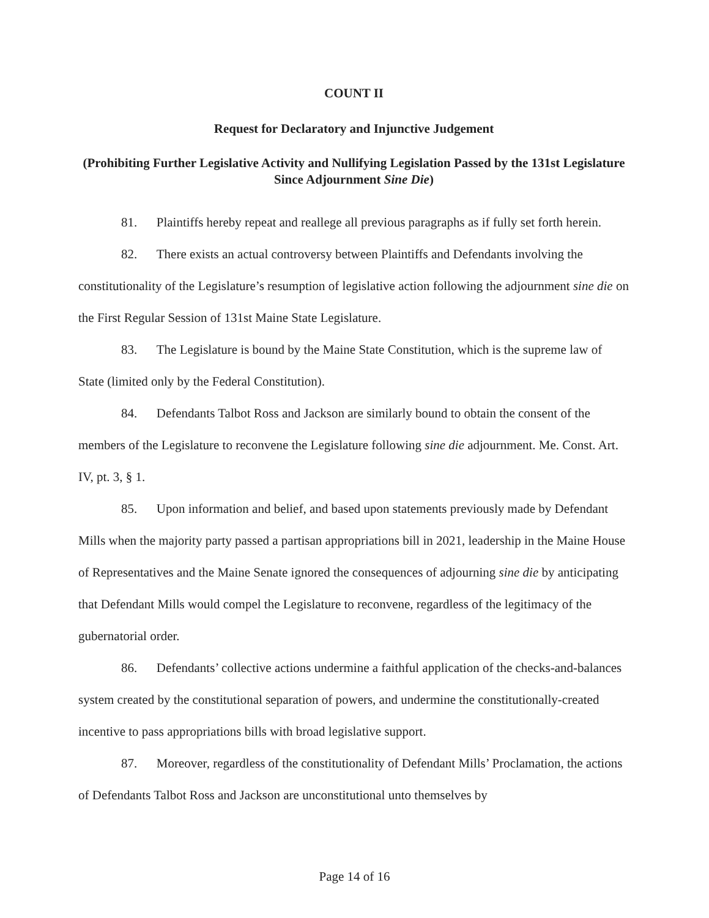COUNT II
Request for Declaratory and Injunctive Judgement
(Prohibiting Further Legislative Activity and Nullifying Legislation Passed by the 131st Legislature Since Adjournment Sine Die)
81. Plaintiffs hereby repeat and reallege all previous paragraphs as if fully set forth herein.
82. There exists an actual controversy between Plaintiffs and Defendants involving the constitutionality of the Legislature’s resumption of legislative action following the adjournment sine die on the First Regular Session of 131st Maine State Legislature.
83. The Legislature is bound by the Maine State Constitution, which is the supreme law of State (limited only by the Federal Constitution).
84. Defendants Talbot Ross and Jackson are similarly bound to obtain the consent of the members of the Legislature to reconvene the Legislature following sine die adjournment. Me. Const. Art. IV, pt. 3, § 1.
85. Upon information and belief, and based upon statements previously made by Defendant Mills when the majority party passed a partisan appropriations bill in 2021, leadership in the Maine House of Representatives and the Maine Senate ignored the consequences of adjourning sine die by anticipating that Defendant Mills would compel the Legislature to reconvene, regardless of the legitimacy of the gubernatorial order.
86. Defendants’ collective actions undermine a faithful application of the checks-and-balances system created by the constitutional separation of powers, and undermine the constitutionally-created incentive to pass appropriations bills with broad legislative support.
87. Moreover, regardless of the constitutionality of Defendant Mills’ Proclamation, the actions of Defendants Talbot Ross and Jackson are unconstitutional unto themselves by
Page 14 of 16